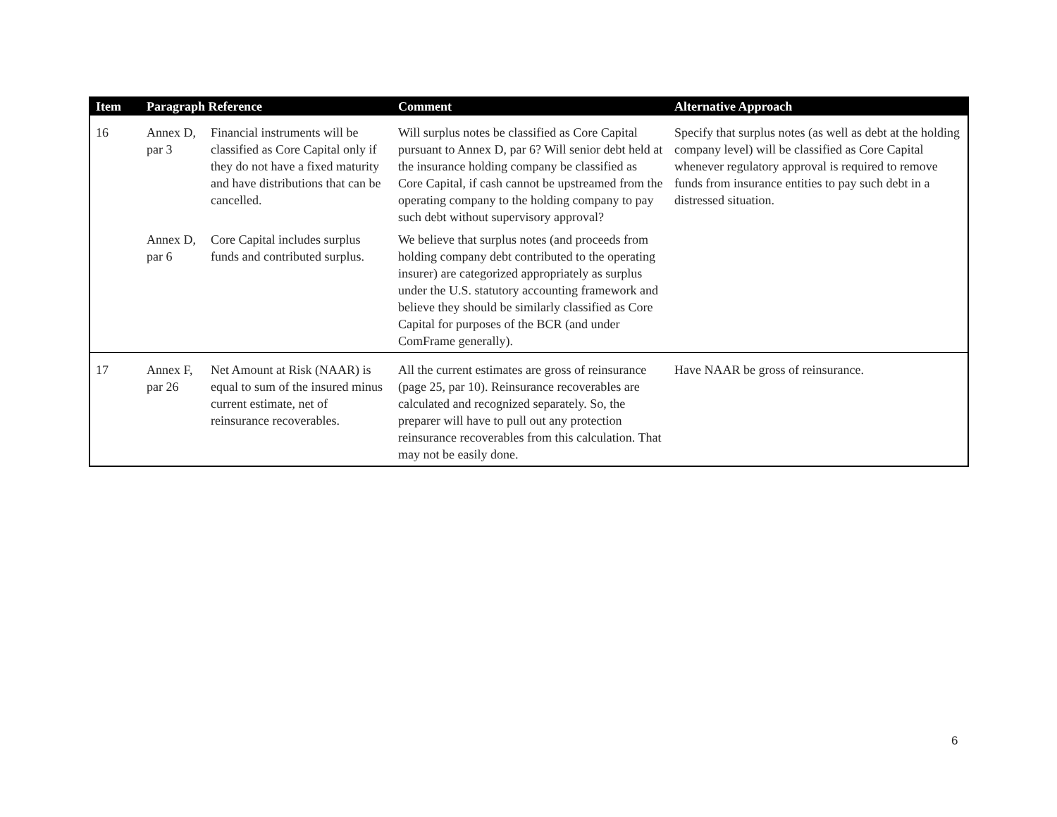| Item | Paragraph Reference | | Comment | Alternative Approach |
| --- | --- | --- | --- | --- |
| 16 | Annex D, par 3 | Financial instruments will be classified as Core Capital only if they do not have a fixed maturity and have distributions that can be cancelled. | Will surplus notes be classified as Core Capital pursuant to Annex D, par 6? Will senior debt held at the insurance holding company be classified as Core Capital, if cash cannot be upstreamed from the operating company to the holding company to pay such debt without supervisory approval? | Specify that surplus notes (as well as debt at the holding company level) will be classified as Core Capital whenever regulatory approval is required to remove funds from insurance entities to pay such debt in a distressed situation. |
| | Annex D, par 6 | Core Capital includes surplus funds and contributed surplus. | We believe that surplus notes (and proceeds from holding company debt contributed to the operating insurer) are categorized appropriately as surplus under the U.S. statutory accounting framework and believe they should be similarly classified as Core Capital for purposes of the BCR (and under ComFrame generally). | |
| 17 | Annex F, par 26 | Net Amount at Risk (NAAR) is equal to sum of the insured minus current estimate, net of reinsurance recoverables. | All the current estimates are gross of reinsurance (page 25, par 10). Reinsurance recoverables are calculated and recognized separately. So, the preparer will have to pull out any protection reinsurance recoverables from this calculation. That may not be easily done. | Have NAAR be gross of reinsurance. |
6